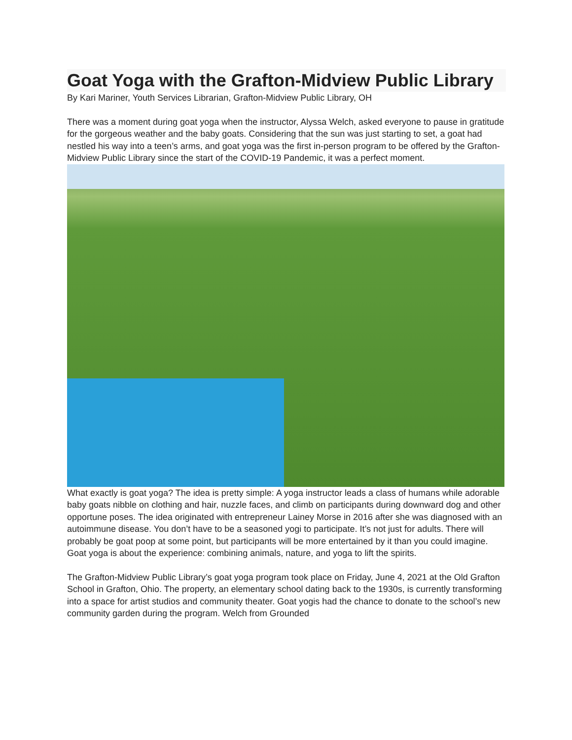Goat Yoga with the Grafton-Midview Public Library
By Kari Mariner, Youth Services Librarian, Grafton-Midview Public Library, OH
There was a moment during goat yoga when the instructor, Alyssa Welch, asked everyone to pause in gratitude for the gorgeous weather and the baby goats. Considering that the sun was just starting to set, a goat had nestled his way into a teen’s arms, and goat yoga was the first in-person program to be offered by the Grafton-Midview Public Library since the start of the COVID-19 Pandemic, it was a perfect moment.
What exactly is goat yoga? The idea is pretty simple: A yoga instructor leads a class of humans while adorable baby goats nibble on clothing and hair, nuzzle faces, and climb on participants during downward dog and other opportune poses. The idea originated with entrepreneur Lainey Morse in 2016 after she was diagnosed with an autoimmune disease. You don’t have to be a seasoned yogi to participate. It’s not just for adults. There will probably be goat poop at some point, but participants will be more entertained by it than you could imagine. Goat yoga is about the experience: combining animals, nature, and yoga to lift the spirits.
The Grafton-Midview Public Library’s goat yoga program took place on Friday, June 4, 2021 at the Old Grafton School in Grafton, Ohio. The property, an elementary school dating back to the 1930s, is currently transforming into a space for artist studios and community theater. Goat yogis had the chance to donate to the school’s new community garden during the program. Welch from Grounded